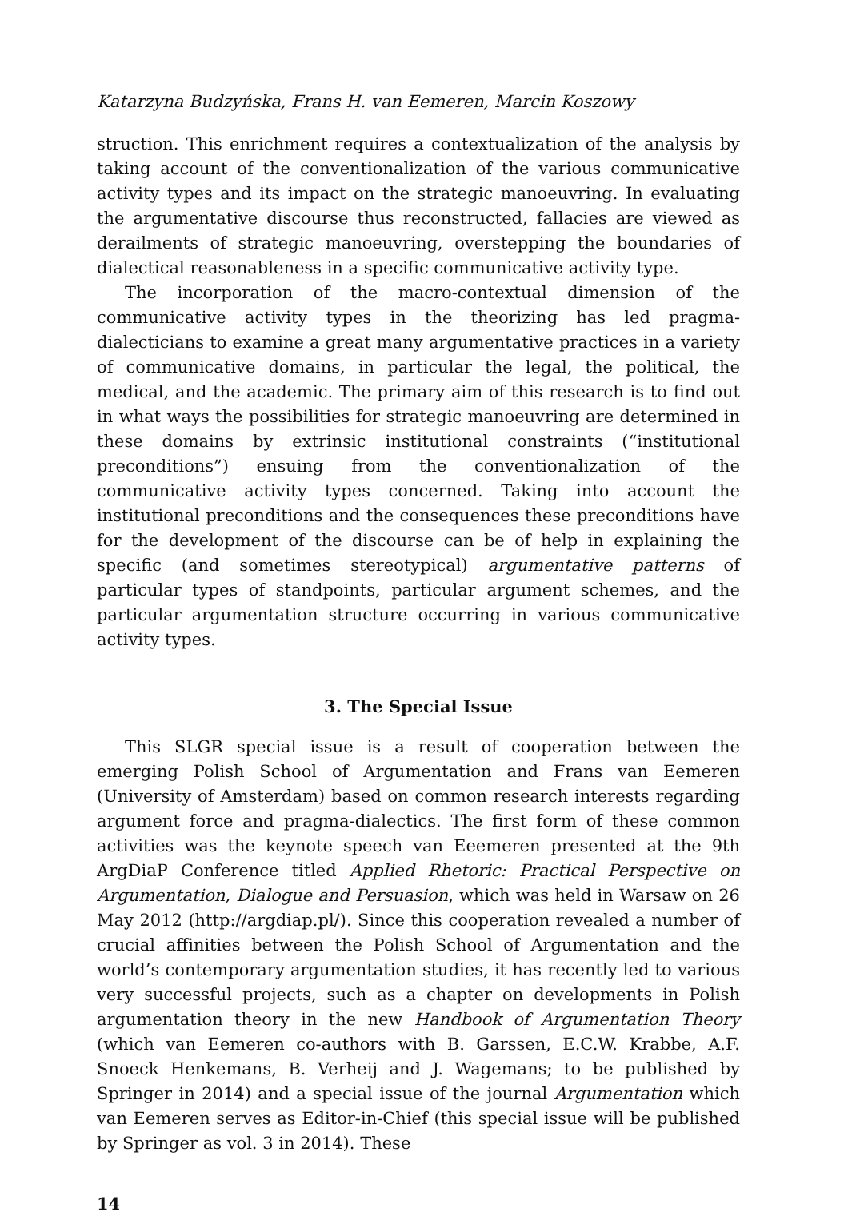Katarzyna Budzyńska, Frans H. van Eemeren, Marcin Koszowy
struction. This enrichment requires a contextualization of the analysis by taking account of the conventionalization of the various communicative activity types and its impact on the strategic manoeuvring. In evaluating the argumentative discourse thus reconstructed, fallacies are viewed as derailments of strategic manoeuvring, overstepping the boundaries of dialectical reasonableness in a specific communicative activity type.
The incorporation of the macro-contextual dimension of the communicative activity types in the theorizing has led pragma-dialecticians to examine a great many argumentative practices in a variety of communicative domains, in particular the legal, the political, the medical, and the academic. The primary aim of this research is to find out in what ways the possibilities for strategic manoeuvring are determined in these domains by extrinsic institutional constraints (“institutional preconditions”) ensuing from the conventionalization of the communicative activity types concerned. Taking into account the institutional preconditions and the consequences these preconditions have for the development of the discourse can be of help in explaining the specific (and sometimes stereotypical) argumentative patterns of particular types of standpoints, particular argument schemes, and the particular argumentation structure occurring in various communicative activity types.
3. The Special Issue
This SLGR special issue is a result of cooperation between the emerging Polish School of Argumentation and Frans van Eemeren (University of Amsterdam) based on common research interests regarding argument force and pragma-dialectics. The first form of these common activities was the keynote speech van Eeemeren presented at the 9th ArgDiaP Conference titled Applied Rhetoric: Practical Perspective on Argumentation, Dialogue and Persuasion, which was held in Warsaw on 26 May 2012 (http://argdiap.pl/). Since this cooperation revealed a number of crucial affinities between the Polish School of Argumentation and the world’s contemporary argumentation studies, it has recently led to various very successful projects, such as a chapter on developments in Polish argumentation theory in the new Handbook of Argumentation Theory (which van Eemeren co-authors with B. Garssen, E.C.W. Krabbe, A.F. Snoeck Henkemans, B. Verheij and J. Wagemans; to be published by Springer in 2014) and a special issue of the journal Argumentation which van Eemeren serves as Editor-in-Chief (this special issue will be published by Springer as vol. 3 in 2014). These
14